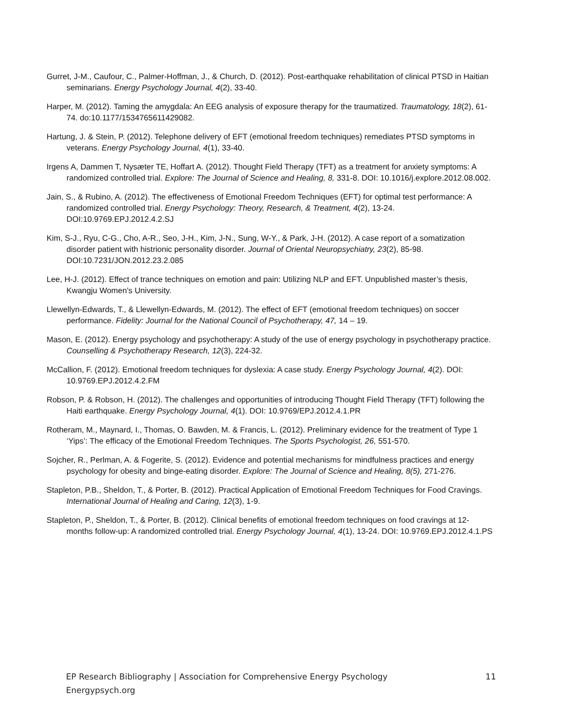Gurret, J-M., Caufour, C., Palmer-Hoffman, J., & Church, D. (2012). Post-earthquake rehabilitation of clinical PTSD in Haitian seminarians. Energy Psychology Journal, 4(2), 33-40.
Harper, M. (2012). Taming the amygdala: An EEG analysis of exposure therapy for the traumatized. Traumatology, 18(2), 61-74. do:10.1177/1534765611429082.
Hartung, J. & Stein, P. (2012). Telephone delivery of EFT (emotional freedom techniques) remediates PTSD symptoms in veterans. Energy Psychology Journal, 4(1), 33-40.
Irgens A, Dammen T, Nysæter TE, Hoffart A. (2012). Thought Field Therapy (TFT) as a treatment for anxiety symptoms: A randomized controlled trial. Explore: The Journal of Science and Healing, 8, 331-8. DOI: 10.1016/j.explore.2012.08.002.
Jain, S., & Rubino, A. (2012). The effectiveness of Emotional Freedom Techniques (EFT) for optimal test performance: A randomized controlled trial. Energy Psychology: Theory, Research, & Treatment, 4(2), 13-24. DOI:10.9769.EPJ.2012.4.2.SJ
Kim, S-J., Ryu, C-G., Cho, A-R., Seo, J-H., Kim, J-N., Sung, W-Y., & Park, J-H. (2012). A case report of a somatization disorder patient with histrionic personality disorder. Journal of Oriental Neuropsychiatry, 23(2), 85-98. DOI:10.7231/JON.2012.23.2.085
Lee, H-J. (2012). Effect of trance techniques on emotion and pain: Utilizing NLP and EFT. Unpublished master’s thesis, Kwangju Women's University.
Llewellyn-Edwards, T., & Llewellyn-Edwards, M. (2012). The effect of EFT (emotional freedom techniques) on soccer performance. Fidelity: Journal for the National Council of Psychotherapy, 47, 14 – 19.
Mason, E. (2012). Energy psychology and psychotherapy: A study of the use of energy psychology in psychotherapy practice. Counselling & Psychotherapy Research, 12(3), 224-32.
McCallion, F. (2012). Emotional freedom techniques for dyslexia: A case study. Energy Psychology Journal, 4(2). DOI: 10.9769.EPJ.2012.4.2.FM
Robson, P. & Robson, H. (2012). The challenges and opportunities of introducing Thought Field Therapy (TFT) following the Haiti earthquake. Energy Psychology Journal, 4(1). DOI: 10.9769/EPJ.2012.4.1.PR
Rotheram, M., Maynard, I., Thomas, O. Bawden, M. & Francis, L. (2012). Preliminary evidence for the treatment of Type 1 ‘Yips’: The efficacy of the Emotional Freedom Techniques. The Sports Psychologist, 26, 551-570.
Sojcher, R., Perlman, A. & Fogerite, S. (2012). Evidence and potential mechanisms for mindfulness practices and energy psychology for obesity and binge-eating disorder. Explore: The Journal of Science and Healing, 8(5), 271-276.
Stapleton, P.B., Sheldon, T., & Porter, B. (2012). Practical Application of Emotional Freedom Techniques for Food Cravings. International Journal of Healing and Caring, 12(3), 1-9.
Stapleton, P., Sheldon, T., & Porter, B. (2012). Clinical benefits of emotional freedom techniques on food cravings at 12-months follow-up: A randomized controlled trial. Energy Psychology Journal, 4(1), 13-24. DOI: 10.9769.EPJ.2012.4.1.PS
11 EP Research Bibliography | Association for Comprehensive Energy Psychology
Energypsych.org